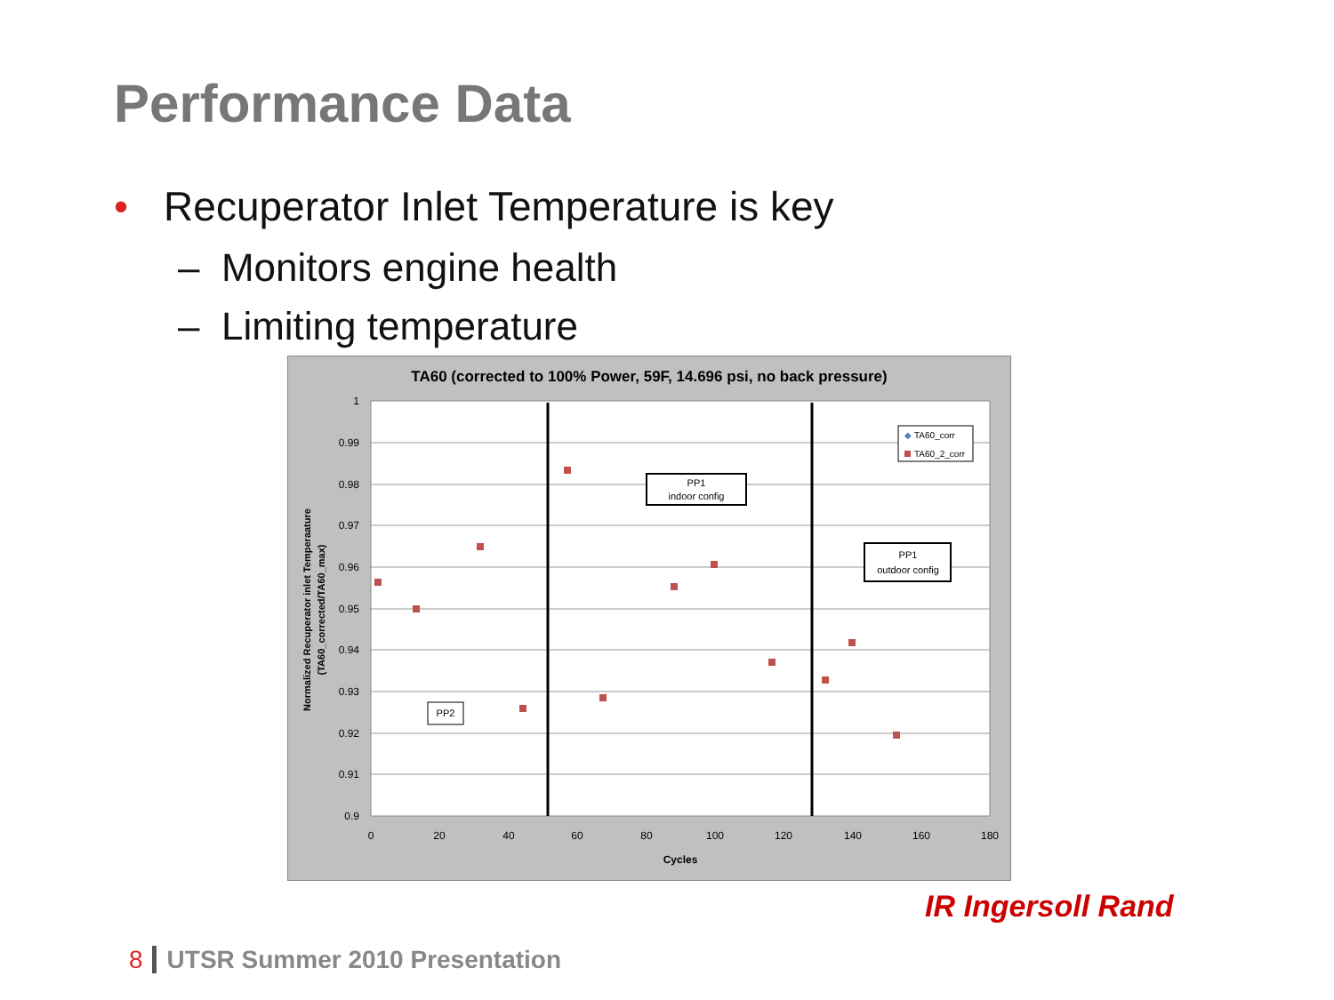Performance Data
• Recuperator Inlet Temperature is key
– Monitors engine health
– Limiting temperature
TA60 (corrected to 100% Power, 59F, 14.696 psi, no back pressure)
1
0.99
0.98
0.97
0.96
0.95
0.94
0.93
0.92
0.91
0.9
0
20
40
60
80
100
120
140
160
180
Cycles
Normalized Recuperator inlet Temperaature
(TA60_corrected/TA60_max)
PP1
indoor config
PP1
outdoor config
PP2
◆
TA60_corr
TA60_2_corr
8 UTSR Summer 2010 Presentation
IR Ingersoll Rand